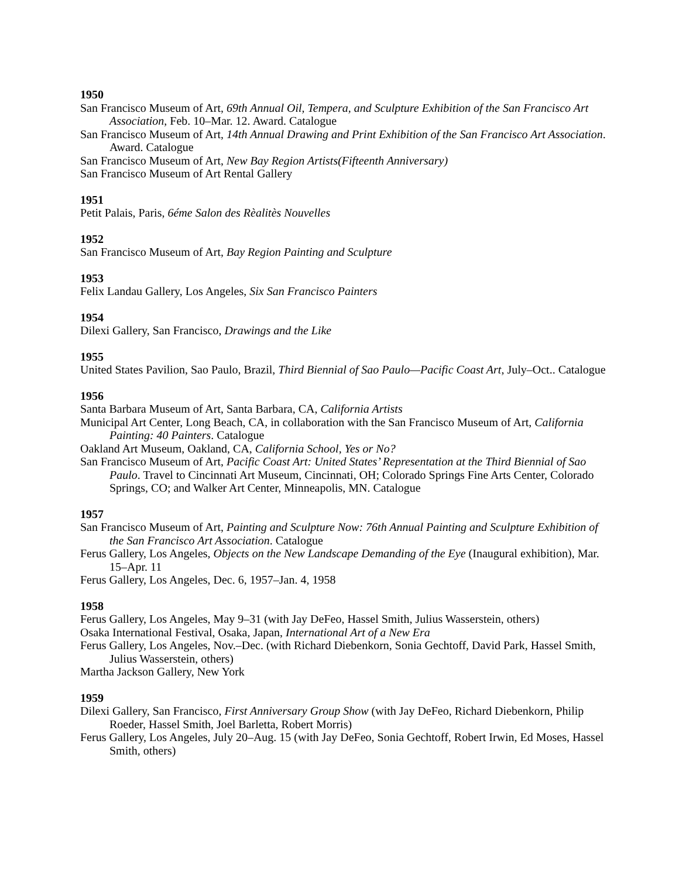1950
San Francisco Museum of Art, 69th Annual Oil, Tempera, and Sculpture Exhibition of the San Francisco Art Association, Feb. 10–Mar. 12. Award. Catalogue
San Francisco Museum of Art, 14th Annual Drawing and Print Exhibition of the San Francisco Art Association. Award. Catalogue
San Francisco Museum of Art, New Bay Region Artists(Fifteenth Anniversary)
San Francisco Museum of Art Rental Gallery
1951
Petit Palais, Paris, 6éme Salon des Rèalitès Nouvelles
1952
San Francisco Museum of Art, Bay Region Painting and Sculpture
1953
Felix Landau Gallery, Los Angeles, Six San Francisco Painters
1954
Dilexi Gallery, San Francisco, Drawings and the Like
1955
United States Pavilion, Sao Paulo, Brazil, Third Biennial of Sao Paulo—Pacific Coast Art, July–Oct.. Catalogue
1956
Santa Barbara Museum of Art, Santa Barbara, CA, California Artists
Municipal Art Center, Long Beach, CA, in collaboration with the San Francisco Museum of Art, California Painting: 40 Painters. Catalogue
Oakland Art Museum, Oakland, CA, California School, Yes or No?
San Francisco Museum of Art, Pacific Coast Art: United States’ Representation at the Third Biennial of Sao Paulo. Travel to Cincinnati Art Museum, Cincinnati, OH; Colorado Springs Fine Arts Center, Colorado Springs, CO; and Walker Art Center, Minneapolis, MN. Catalogue
1957
San Francisco Museum of Art, Painting and Sculpture Now: 76th Annual Painting and Sculpture Exhibition of the San Francisco Art Association. Catalogue
Ferus Gallery, Los Angeles, Objects on the New Landscape Demanding of the Eye (Inaugural exhibition), Mar. 15–Apr. 11
Ferus Gallery, Los Angeles, Dec. 6, 1957–Jan. 4, 1958
1958
Ferus Gallery, Los Angeles, May 9–31 (with Jay DeFeo, Hassel Smith, Julius Wasserstein, others)
Osaka International Festival, Osaka, Japan, International Art of a New Era
Ferus Gallery, Los Angeles, Nov.–Dec. (with Richard Diebenkorn, Sonia Gechtoff, David Park, Hassel Smith, Julius Wasserstein, others)
Martha Jackson Gallery, New York
1959
Dilexi Gallery, San Francisco, First Anniversary Group Show (with Jay DeFeo, Richard Diebenkorn, Philip Roeder, Hassel Smith, Joel Barletta, Robert Morris)
Ferus Gallery, Los Angeles, July 20–Aug. 15 (with Jay DeFeo, Sonia Gechtoff, Robert Irwin, Ed Moses, Hassel Smith, others)